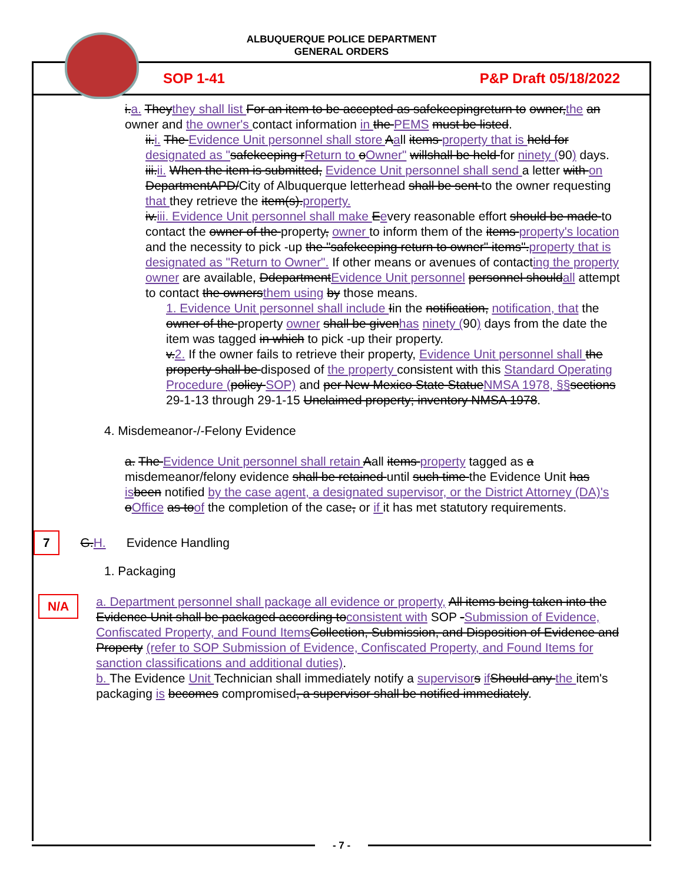ALBUQUERQUE POLICE DEPARTMENT
GENERAL ORDERS
SOP 1-41 P&P Draft 05/18/2022
i.a. Theythey shall list For an item to be accepted as safekeepingreturn to owner,the an owner and the owner's contact information in the PEMS must be listed.
ii.i. The Evidence Unit personnel shall store Aall items property that is held for designated as "safekeeping rReturn to oOwner" willshall be held for ninety (90) days.
iii.ii. When the item is submitted, Evidence Unit personnel shall send a letter with on DepartmentAPD/City of Albuquerque letterhead shall be sent to the owner requesting that they retrieve the item(s).property.
iv.iii. Evidence Unit personnel shall make Eevery reasonable effort should be made to contact the owner of the property, owner to inform them of the items property's location and the necessity to pick -up the "safekeeping return to owner" items".property that is designated as "Return to Owner". If other means or avenues of contacting the property owner are available, DdepartmentEvidence Unit personnel personnel shouldall attempt to contact the ownersthem using by those means.
1. Evidence Unit personnel shall include Iin the notification, notification, that the owner of the property owner shall be givenhas ninety (90) days from the date the item was tagged in which to pick -up their property.
v.2. If the owner fails to retrieve their property, Evidence Unit personnel shall the property shall be disposed of the property consistent with this Standard Operating Procedure (policy SOP) and per New Mexico State StatueNMSA 1978, §§sections 29-1-13 through 29-1-15 Unclaimed property; inventory NMSA 1978.
4. Misdemeanor-/-Felony Evidence
a. The Evidence Unit personnel shall retain Aall items property tagged as a misdemeanor/felony evidence shall be retained until such time the Evidence Unit has isbeen notified by the case agent, a designated supervisor, or the District Attorney (DA)'s oOffice as toof the completion of the case, or if it has met statutory requirements.
7 G.H. Evidence Handling
1. Packaging
N/A
a. Department personnel shall package all evidence or property, All items being taken into the Evidence Unit shall be packaged according toconsistent with SOP -Submission of Evidence, Confiscated Property, and Found ItemsCollection, Submission, and Disposition of Evidence and Property (refer to SOP Submission of Evidence, Confiscated Property, and Found Items for sanction classifications and additional duties).
b. The Evidence Unit Technician shall immediately notify a supervisors ifShould any the item's packaging is becomes compromised, a supervisor shall be notified immediately.
- 7 -